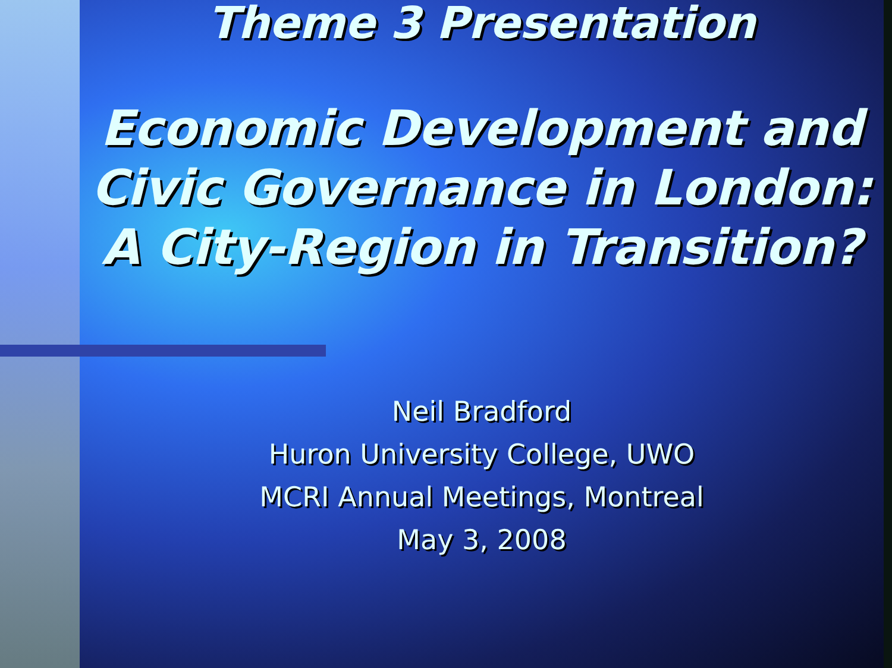Theme 3 Presentation
Economic Development and
Civic Governance in London:
A City-Region in Transition?
Neil Bradford
Huron University College, UWO
MCRI Annual Meetings, Montreal
May 3, 2008